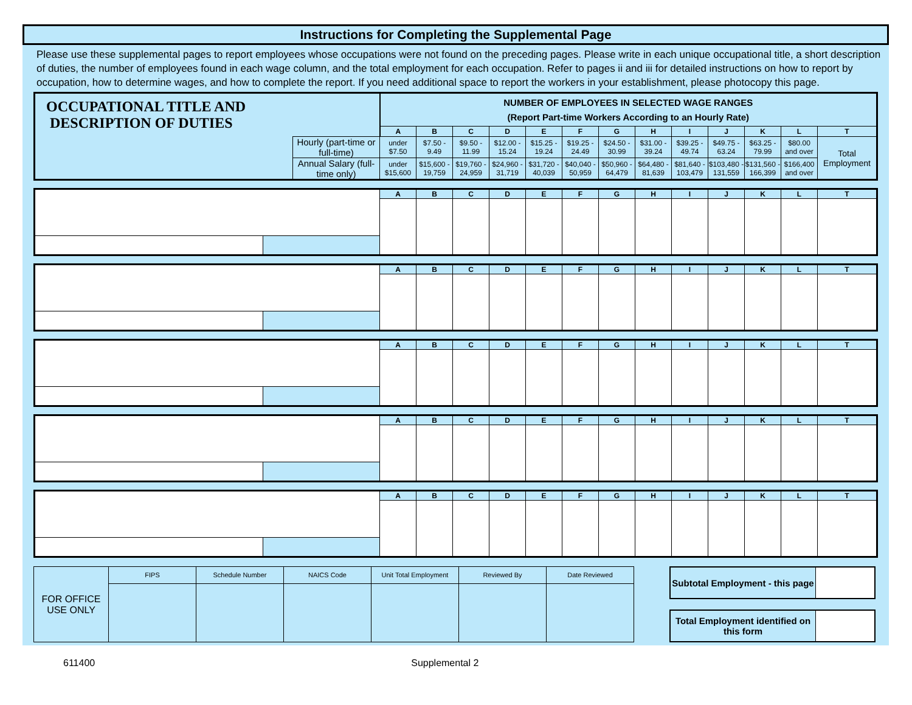Instructions for Completing the Supplemental Page
Please use these supplemental pages to report employees whose occupations were not found on the preceding pages. Please write in each unique occupational title, a short description of duties, the number of employees found in each wage column, and the total employment for each occupation. Refer to pages ii and iii for detailed instructions on how to report by occupation, how to determine wages, and how to complete the report. If you need additional space to report the workers in your establishment, please photocopy this page.
| OCCUPATIONAL TITLE AND DESCRIPTION OF DUTIES | | NUMBER OF EMPLOYEES IN SELECTED WAGE RANGES (Report Part-time Workers According to an Hourly Rate) | | | | | | | | | | | | |
| | | A | B | C | D | E | F | G | H | I | J | K | L | T |
| | Hourly (part-time or full-time) | under $7.50 | $7.50 - 9.49 | $9.50 - 11.99 | $12.00 - 15.24 | $15.25 - 19.24 | $19.25 - 24.49 | $24.50 - 30.99 | $31.00 - 39.24 | $39.25 - 49.74 | $49.75 - 63.24 | $63.25 - 79.99 | $80.00 and over | Total Employment |
| | Annual Salary (full-time only) | under $15,600 | $15,600 - 19,759 | $19,760 - 24,959 | $24,960 - 31,719 | $31,720 - 40,039 | $40,040 - 50,959 | $50,960 - 64,479 | $64,480 - 81,639 | $81,640 - 103,479 | $103,480 - 131,559 | $131,560 - 166,399 | $166,400 and over | |
| | | A | B | C | D | E | F | G | H | I | J | K | L | T |
| | | A | B | C | D | E | F | G | H | I | J | K | L | T |
| | | A | B | C | D | E | F | G | H | I | J | K | L | T |
| | | A | B | C | D | E | F | G | H | I | J | K | L | T |
| | | A | B | C | D | E | F | G | H | I | J | K | L | T |
| FOR OFFICE USE ONLY | FIPS | Schedule Number | NAICS Code | Unit Total Employment | Reviewed By | Date Reviewed |
| Subtotal Employment - this page | |
| Total Employment identified on this form | |
611400 Supplemental 2